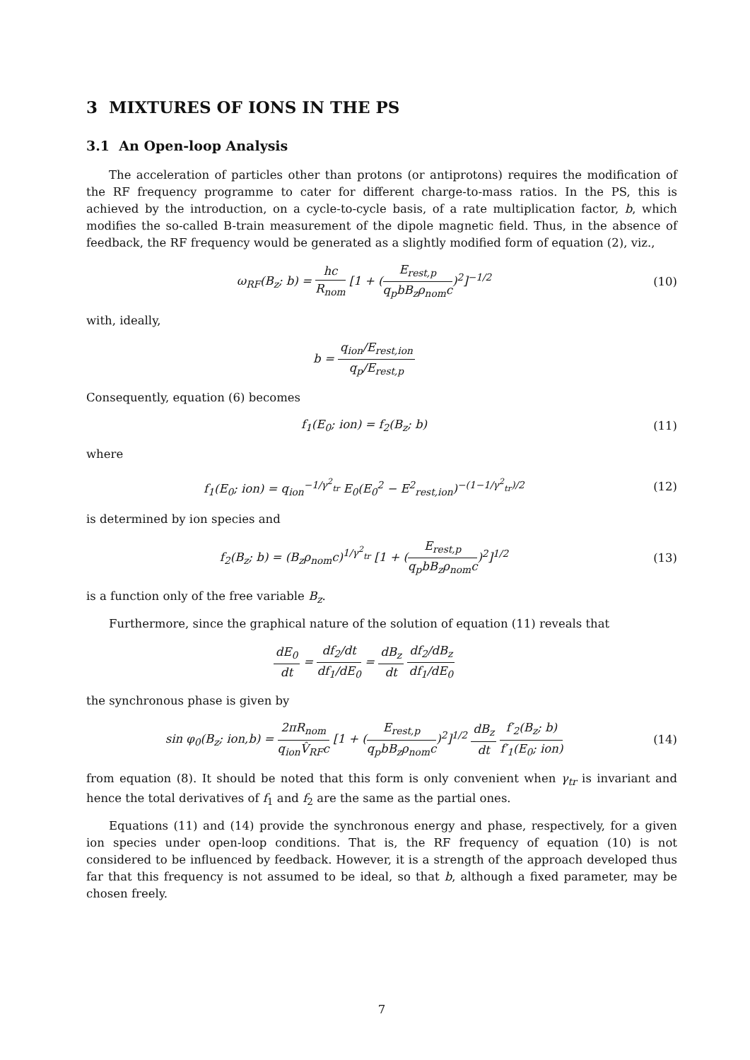3 MIXTURES OF IONS IN THE PS
3.1 An Open-loop Analysis
The acceleration of particles other than protons (or antiprotons) requires the modification of the RF frequency programme to cater for different charge-to-mass ratios. In the PS, this is achieved by the introduction, on a cycle-to-cycle basis, of a rate multiplication factor, b, which modifies the so-called B-train measurement of the dipole magnetic field. Thus, in the absence of feedback, the RF frequency would be generated as a slightly modified form of equation (2), viz.,
ω<sub>RF</sub>(B<sub>z</sub>; b) = hc R<sub>nom</sub> [1 + (E<sub>rest,p</sub> q<sub>p</sub>bB<sub>z</sub>ρ<sub>nom</sub>c)<sup>2</sup>]<sup>−1/2</sup>
(10)
with, ideally,
b = q<sub>ion</sub>/E<sub>rest,ion</sub> q<sub>p</sub>/E<sub>rest,p</sub>
Consequently, equation (6) becomes
f<sub>1</sub>(E<sub>0</sub>; ion) = f<sub>2</sub>(B<sub>z</sub>; b) (11)
where
f<sub>1</sub>(E<sub>0</sub>; ion) = q<sub>ion</sub><sup>−1/γ<sup>2</sup><sub>tr</sub></sup> E<sub>0</sub>(E<sub>0</sub><sup>2</sup> − E<sup>2</sup><sub>rest,ion</sub>)<sup>−(1−1/γ<sup>2</sup><sub>tr</sub>)/2</sup>
(12)
is determined by ion species and
f<sub>2</sub>(B<sub>z</sub>; b) = (B<sub>z</sub>ρ<sub>nom</sub>c)<sup>1/γ<sup>2</sup><sub>tr</sub></sup> [1 + (E<sub>rest,p</sub> q<sub>p</sub>bB<sub>z</sub>ρ<sub>nom</sub>c)<sup>2</sup>]<sup>1/2</sup>
(13)
is a function only of the free variable B<sub>z</sub>.
Furthermore, since the graphical nature of the solution of equation (11) reveals that
dE<sub>0</sub> dt = df<sub>2</sub>/dt df<sub>1</sub>/dE<sub>0</sub> = dB<sub>z</sub> dt df<sub>2</sub>/dB<sub>z</sub> df<sub>1</sub>/dE<sub>0</sub>
the synchronous phase is given by
sin φ<sub>0</sub>(B<sub>z</sub>; ion,b) = 2πR<sub>nom</sub> q<sub>ion</sub>V̂<sub>RF</sub>c [1 + (E<sub>rest,p</sub> q<sub>p</sub>bB<sub>z</sub>ρ<sub>nom</sub>c)<sup>2</sup>]<sup>1/2</sup> dB<sub>z</sub> dt f′<sub>2</sub>(B<sub>z</sub>; b) f′<sub>1</sub>(E<sub>0</sub>; ion)
(14)
from equation (8). It should be noted that this form is only convenient when γ<sub>tr</sub> is invariant and hence the total derivatives of f<sub>1</sub> and f<sub>2</sub> are the same as the partial ones.
Equations (11) and (14) provide the synchronous energy and phase, respectively, for a given ion species under open-loop conditions. That is, the RF frequency of equation (10) is not considered to be influenced by feedback. However, it is a strength of the approach developed thus far that this frequency is not assumed to be ideal, so that b, although a fixed parameter, may be chosen freely.
7